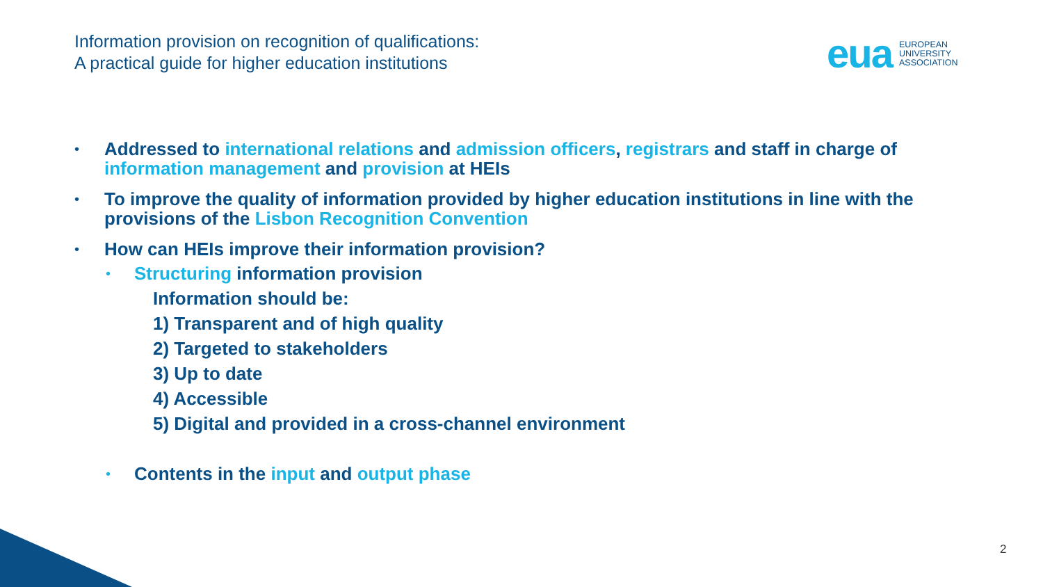Information provision on recognition of qualifications:
A practical guide for higher education institutions
eua
EUROPEAN
UNIVERSITY
ASSOCIATION
• Addressed to international relations and admission officers, registrars and staff in charge of information management and provision at HEIs
• To improve the quality of information provided by higher education institutions in line with the provisions of the Lisbon Recognition Convention
• How can HEIs improve their information provision?
• Structuring information provision
Information should be:
1) Transparent and of high quality
2) Targeted to stakeholders
3) Up to date
4) Accessible
5) Digital and provided in a cross-channel environment
• Contents in the input and output phase
2